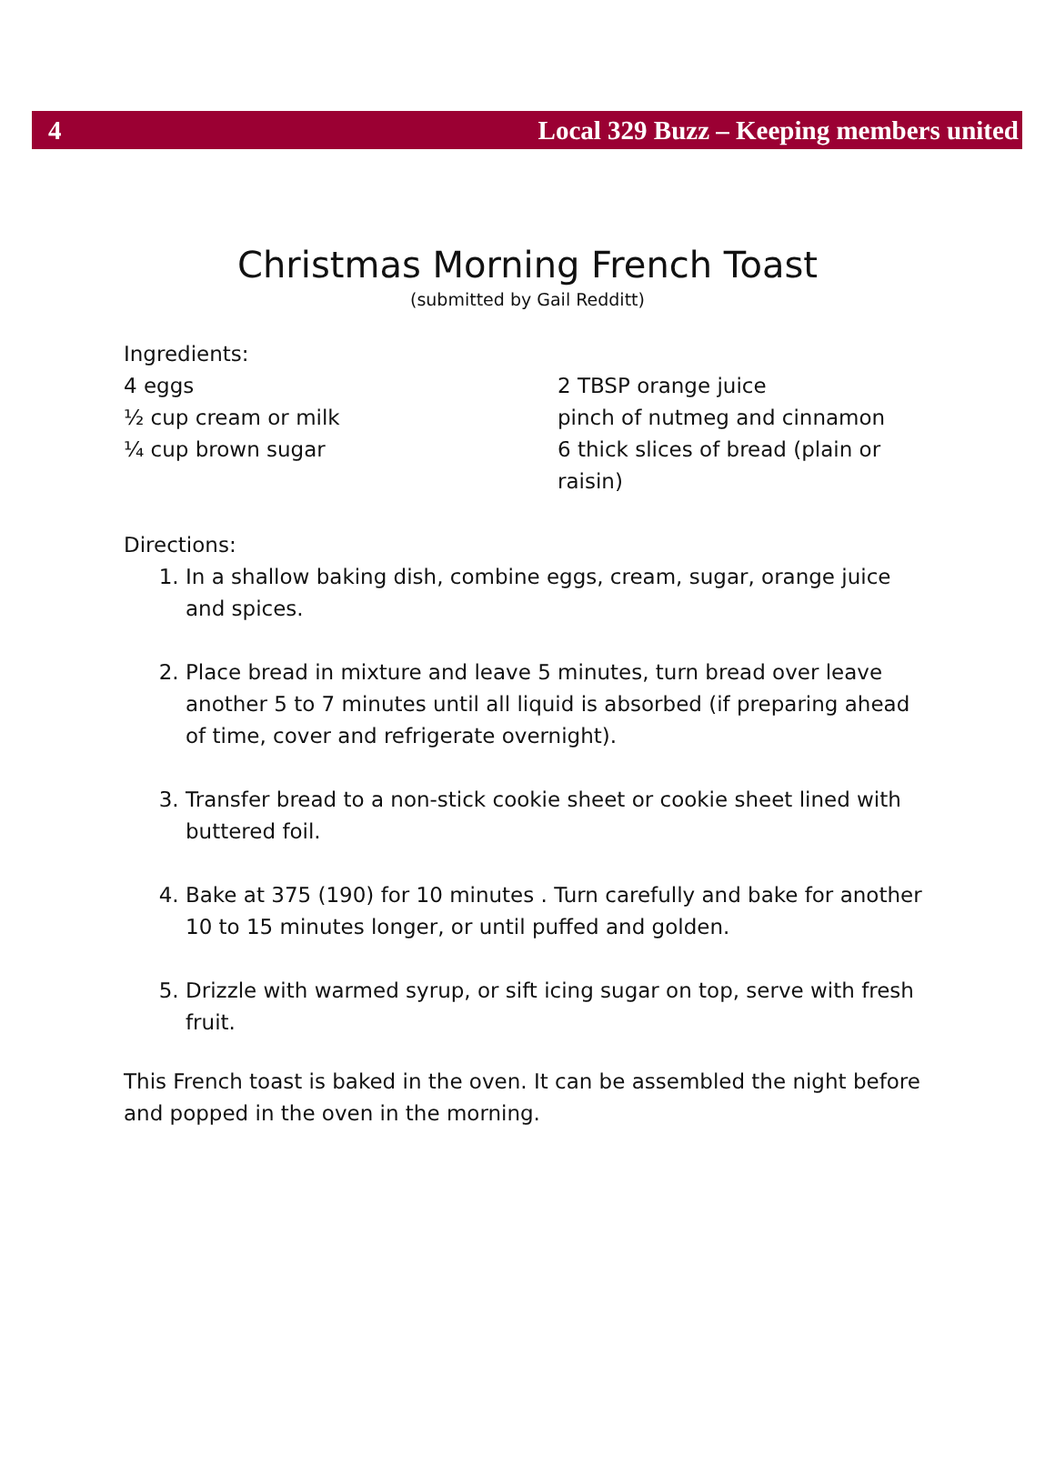4 Local 329 Buzz – Keeping members united
Christmas Morning French Toast
(submitted by Gail Redditt)
Ingredients:
4 eggs
½ cup cream or milk
¼ cup brown sugar
2 TBSP orange juice
pinch of nutmeg and cinnamon
6 thick slices of bread (plain or raisin)
Directions:
1. In a shallow baking dish, combine eggs, cream, sugar, orange juice and spices.
2. Place bread in mixture and leave 5 minutes, turn bread over leave another 5 to 7 minutes until all liquid is absorbed (if preparing ahead of time, cover and refrigerate overnight).
3. Transfer bread to a non-stick cookie sheet or cookie sheet lined with buttered foil.
4. Bake at 375 (190) for 10 minutes . Turn carefully and bake for another 10 to 15 minutes longer, or until puffed and golden.
5. Drizzle with warmed syrup, or sift icing sugar on top, serve with fresh fruit.
This French toast is baked in the oven. It can be assembled the night before and popped in the oven in the morning.